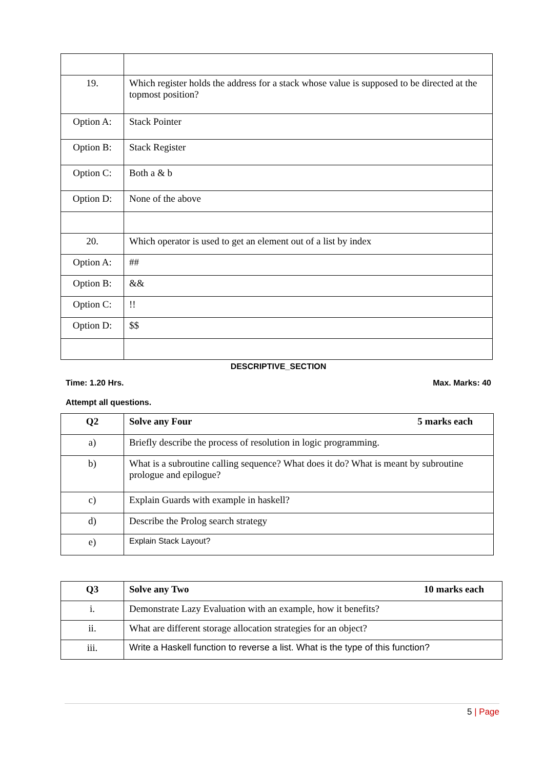| 19. | Which register holds the address for a stack whose value is supposed to be directed at the topmost position? |
| Option A: | Stack Pointer |
| Option B: | Stack Register |
| Option C: | Both a & b |
| Option D: | None of the above |
| 20. | Which operator is used to get an element out of a list by index |
| Option A: | ## |
| Option B: | && |
| Option C: | !! |
| Option D: | $$ |
DESCRIPTIVE_SECTION
Time: 1.20 Hrs. Max. Marks: 40
Attempt all questions.
| Q2 | Solve any Four 5 marks each |
| a) | Briefly describe the process of resolution in logic programming. |
| b) | What is a subroutine calling sequence? What does it do? What is meant by subroutine prologue and epilogue? |
| c) | Explain Guards with example in haskell? |
| d) | Describe the Prolog search strategy |
| e) | Explain Stack Layout? |
| Q3 | Solve any Two 10 marks each |
| i. | Demonstrate Lazy Evaluation with an example, how it benefits? |
| ii. | What are different storage allocation strategies for an object? |
| iii. | Write a Haskell function to reverse a list. What is the type of this function? |
5 | Page